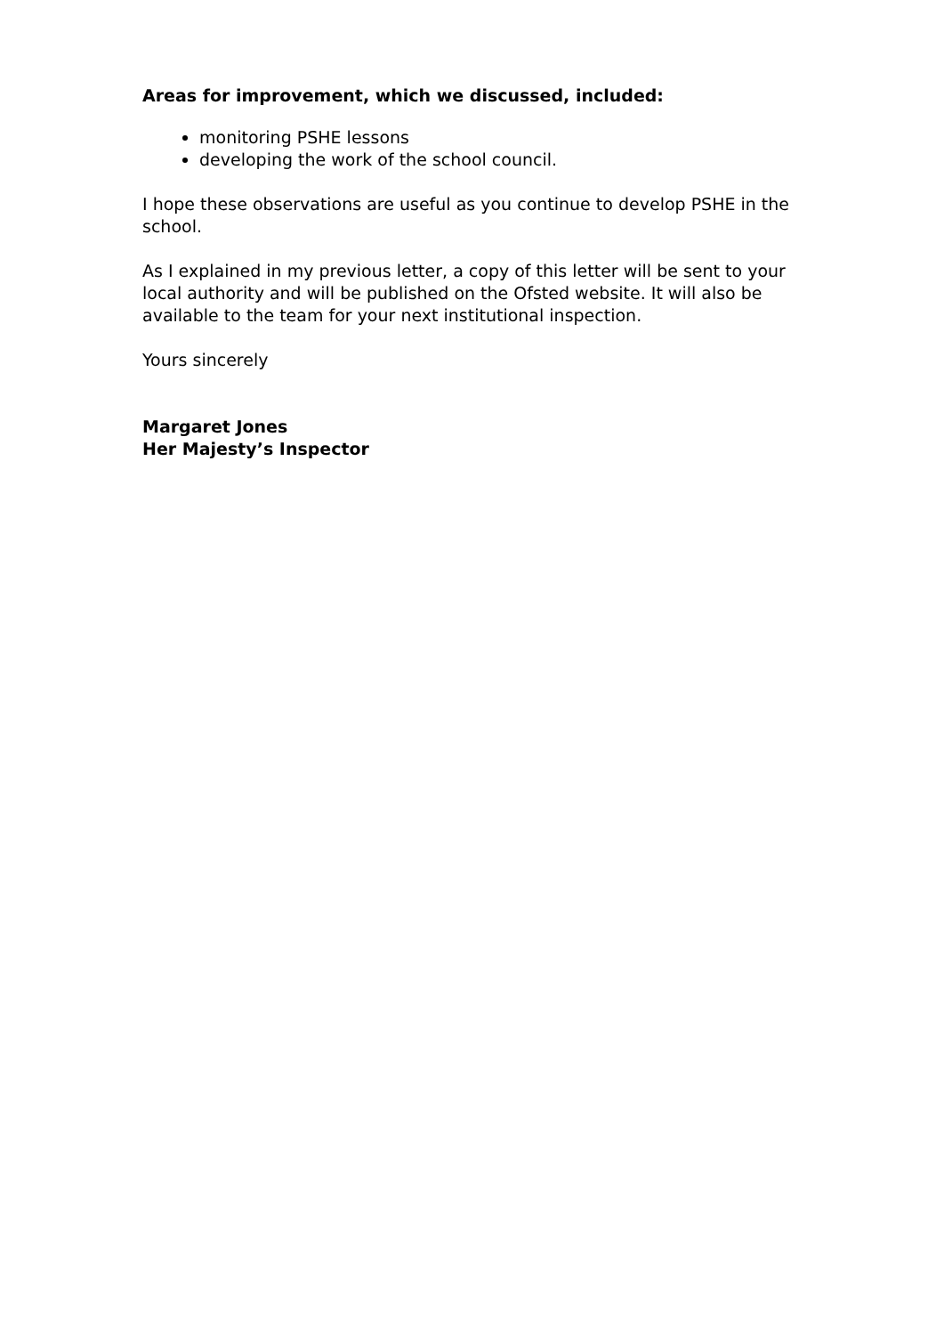Areas for improvement, which we discussed, included:
monitoring PSHE lessons
developing the work of the school council.
I hope these observations are useful as you continue to develop PSHE in the school.
As I explained in my previous letter, a copy of this letter will be sent to your local authority and will be published on the Ofsted website. It will also be available to the team for your next institutional inspection.
Yours sincerely
Margaret Jones
Her Majesty’s Inspector